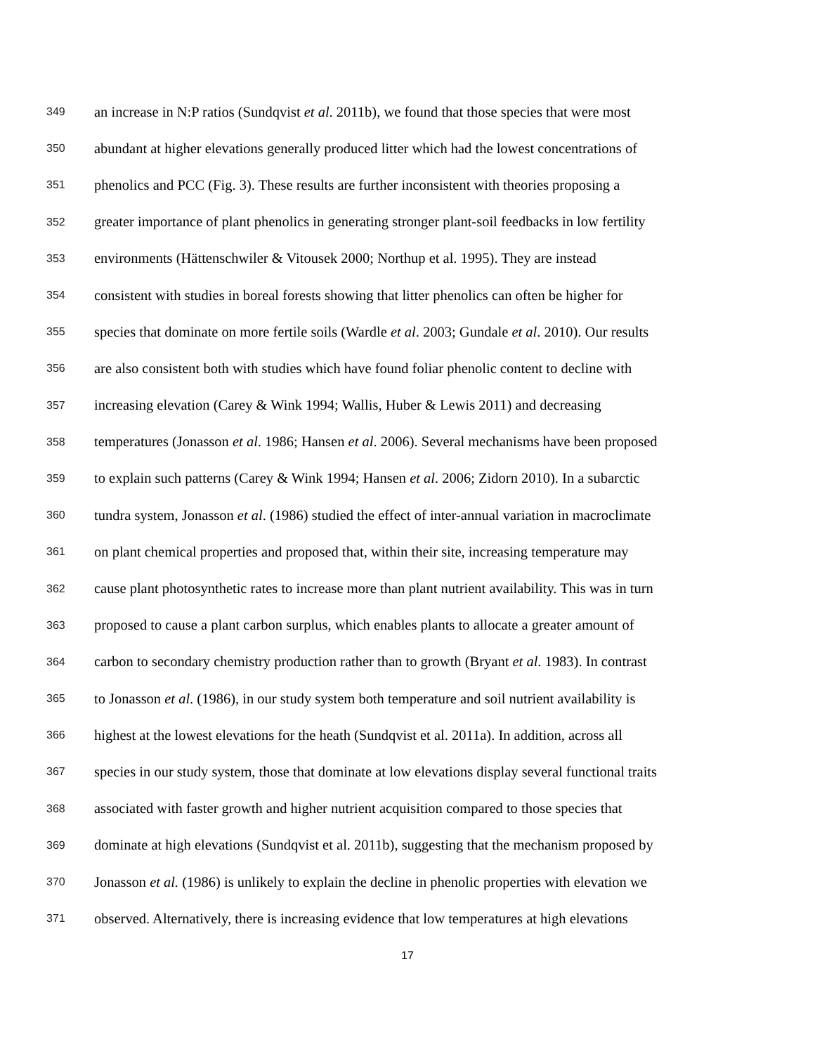349 an increase in N:P ratios (Sundqvist et al. 2011b), we found that those species that were most
350 abundant at higher elevations generally produced litter which had the lowest concentrations of
351 phenolics and PCC (Fig. 3). These results are further inconsistent with theories proposing a
352 greater importance of plant phenolics in generating stronger plant-soil feedbacks in low fertility
353 environments (Hättenschwiler & Vitousek 2000; Northup et al. 1995). They are instead
354 consistent with studies in boreal forests showing that litter phenolics can often be higher for
355 species that dominate on more fertile soils (Wardle et al. 2003; Gundale et al. 2010). Our results
356 are also consistent both with studies which have found foliar phenolic content to decline with
357 increasing elevation (Carey & Wink 1994; Wallis, Huber & Lewis 2011) and decreasing
358 temperatures (Jonasson et al. 1986; Hansen et al. 2006). Several mechanisms have been proposed
359 to explain such patterns (Carey & Wink 1994; Hansen et al. 2006; Zidorn 2010). In a subarctic
360 tundra system, Jonasson et al. (1986) studied the effect of inter-annual variation in macroclimate
361 on plant chemical properties and proposed that, within their site, increasing temperature may
362 cause plant photosynthetic rates to increase more than plant nutrient availability. This was in turn
363 proposed to cause a plant carbon surplus, which enables plants to allocate a greater amount of
364 carbon to secondary chemistry production rather than to growth (Bryant et al. 1983). In contrast
365 to Jonasson et al. (1986), in our study system both temperature and soil nutrient availability is
366 highest at the lowest elevations for the heath (Sundqvist et al. 2011a). In addition, across all
367 species in our study system, those that dominate at low elevations display several functional traits
368 associated with faster growth and higher nutrient acquisition compared to those species that
369 dominate at high elevations (Sundqvist et al. 2011b), suggesting that the mechanism proposed by
370 Jonasson et al. (1986) is unlikely to explain the decline in phenolic properties with elevation we
371 observed. Alternatively, there is increasing evidence that low temperatures at high elevations
17